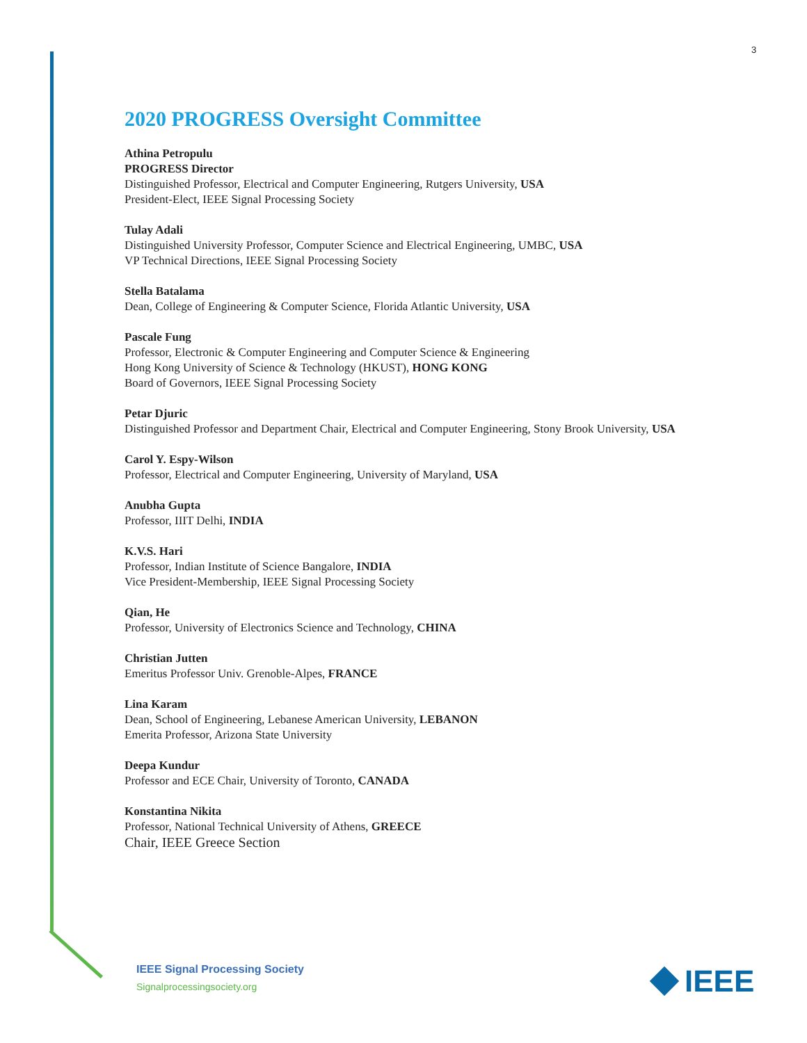3
2020 PROGRESS Oversight Committee
Athina Petropulu
PROGRESS Director
Distinguished Professor, Electrical and Computer Engineering, Rutgers University, USA
President-Elect, IEEE Signal Processing Society
Tulay Adali
Distinguished University Professor, Computer Science and Electrical Engineering, UMBC, USA
VP Technical Directions, IEEE Signal Processing Society
Stella Batalama
Dean, College of Engineering & Computer Science, Florida Atlantic University, USA
Pascale Fung
Professor, Electronic & Computer Engineering and Computer Science & Engineering
Hong Kong University of Science & Technology (HKUST), HONG KONG
Board of Governors, IEEE Signal Processing Society
Petar Djuric
Distinguished Professor and Department Chair, Electrical and Computer Engineering, Stony Brook University, USA
Carol Y. Espy-Wilson
Professor, Electrical and Computer Engineering, University of Maryland, USA
Anubha Gupta
Professor, IIIT Delhi, INDIA
K.V.S. Hari
Professor, Indian Institute of Science Bangalore, INDIA
Vice President-Membership, IEEE Signal Processing Society
Qian, He
Professor, University of Electronics Science and Technology, CHINA
Christian Jutten
Emeritus Professor Univ. Grenoble-Alpes, FRANCE
Lina Karam
Dean, School of Engineering, Lebanese American University, LEBANON
Emerita Professor, Arizona State University
Deepa Kundur
Professor and ECE Chair, University of Toronto, CANADA
Konstantina Nikita
Professor, National Technical University of Athens, GREECE
Chair, IEEE Greece Section
IEEE Signal Processing Society
Signalprocessingsociety.org
IEEE